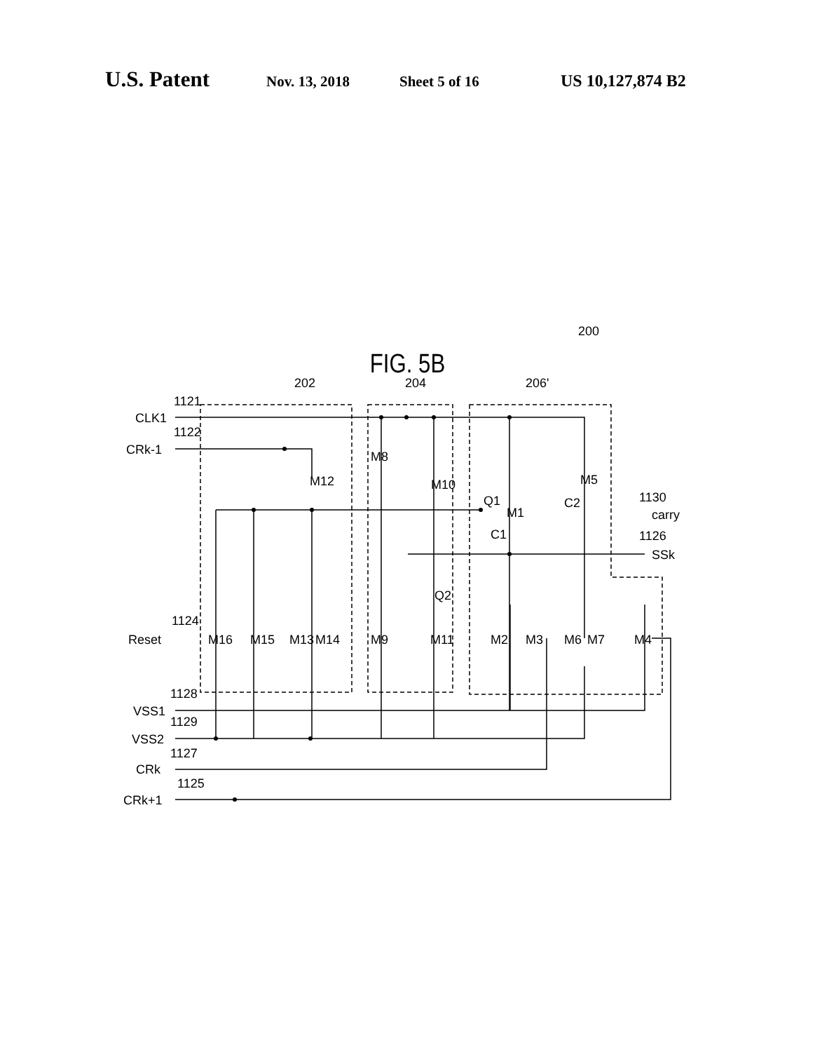U.S. Patent Nov. 13, 2018 Sheet 5 of 16 US 10,127,874 B2
FIG. 5B
200
202
204
206'
1121
CLK1
1122
CRk-1
M12
M8
M10
Q1
M1
M5
C2
C1
1130
carry
1126
SSk
Q2
1124
Reset
M16
M15
M13
M14
M9
M11
M2
M3
M6
M7
M4
1128
VSS1
1129
VSS2
1127
CRk
1125
CRk+1